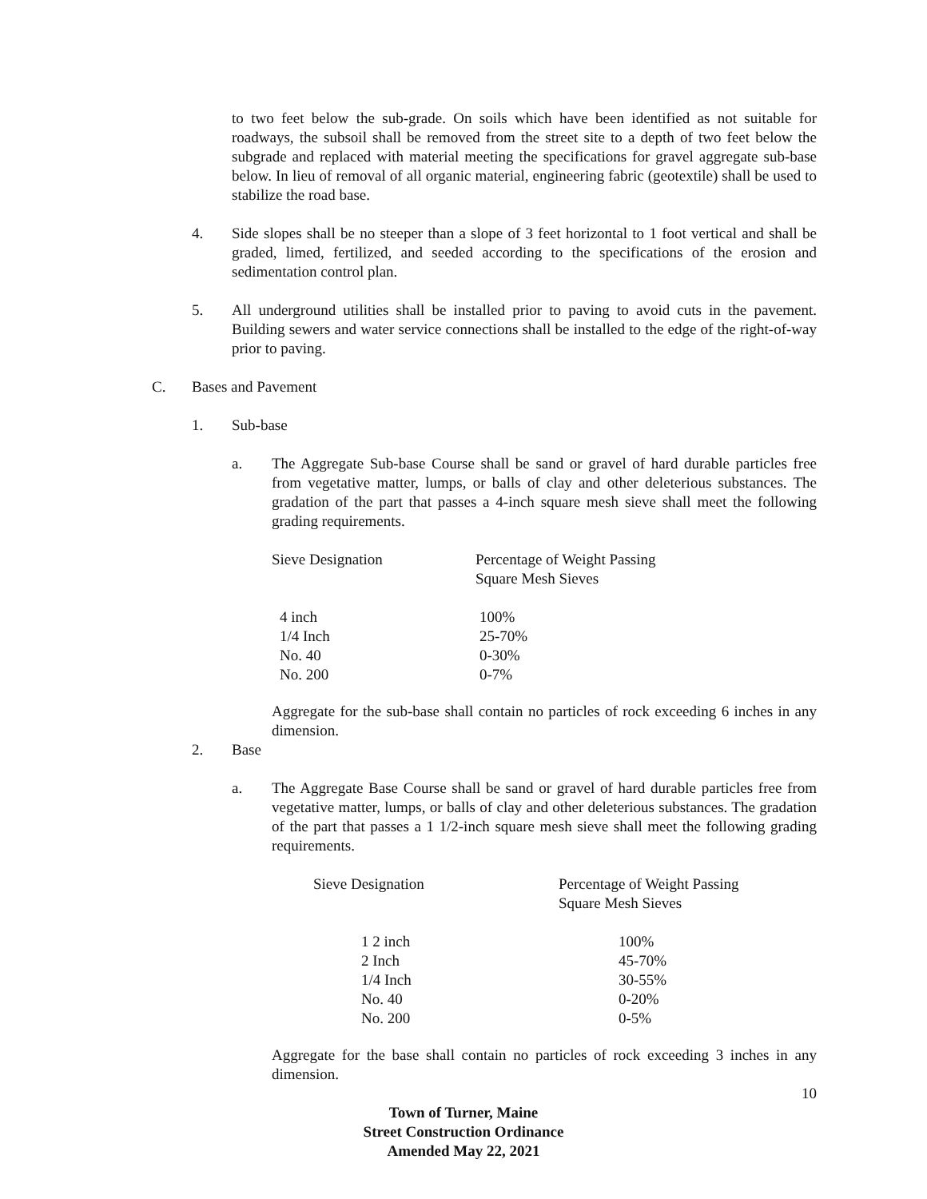to two feet below the sub-grade. On soils which have been identified as not suitable for roadways, the subsoil shall be removed from the street site to a depth of two feet below the subgrade and replaced with material meeting the specifications for gravel aggregate sub-base below. In lieu of removal of all organic material, engineering fabric (geotextile) shall be used to stabilize the road base.
4. Side slopes shall be no steeper than a slope of 3 feet horizontal to 1 foot vertical and shall be graded, limed, fertilized, and seeded according to the specifications of the erosion and sedimentation control plan.
5. All underground utilities shall be installed prior to paving to avoid cuts in the pavement. Building sewers and water service connections shall be installed to the edge of the right-of-way prior to paving.
C. Bases and Pavement
1. Sub-base
a. The Aggregate Sub-base Course shall be sand or gravel of hard durable particles free from vegetative matter, lumps, or balls of clay and other deleterious substances. The gradation of the part that passes a 4-inch square mesh sieve shall meet the following grading requirements.
| Sieve Designation | Percentage of Weight Passing Square Mesh Sieves |
| --- | --- |
| 4 inch 1/4 Inch No. 40 No. 200 | 100% 25-70% 0-30% 0-7% |
Aggregate for the sub-base shall contain no particles of rock exceeding 6 inches in any dimension.
2. Base
a. The Aggregate Base Course shall be sand or gravel of hard durable particles free from vegetative matter, lumps, or balls of clay and other deleterious substances. The gradation of the part that passes a 1 1/2-inch square mesh sieve shall meet the following grading requirements.
| Sieve Designation | Percentage of Weight Passing Square Mesh Sieves |
| --- | --- |
| 1 2 inch 2 Inch 1/4 Inch No. 40 No. 200 | 100% 45-70% 30-55% 0-20% 0-5% |
Aggregate for the base shall contain no particles of rock exceeding 3 inches in any dimension.
10
Town of Turner, Maine
Street Construction Ordinance
Amended May 22, 2021